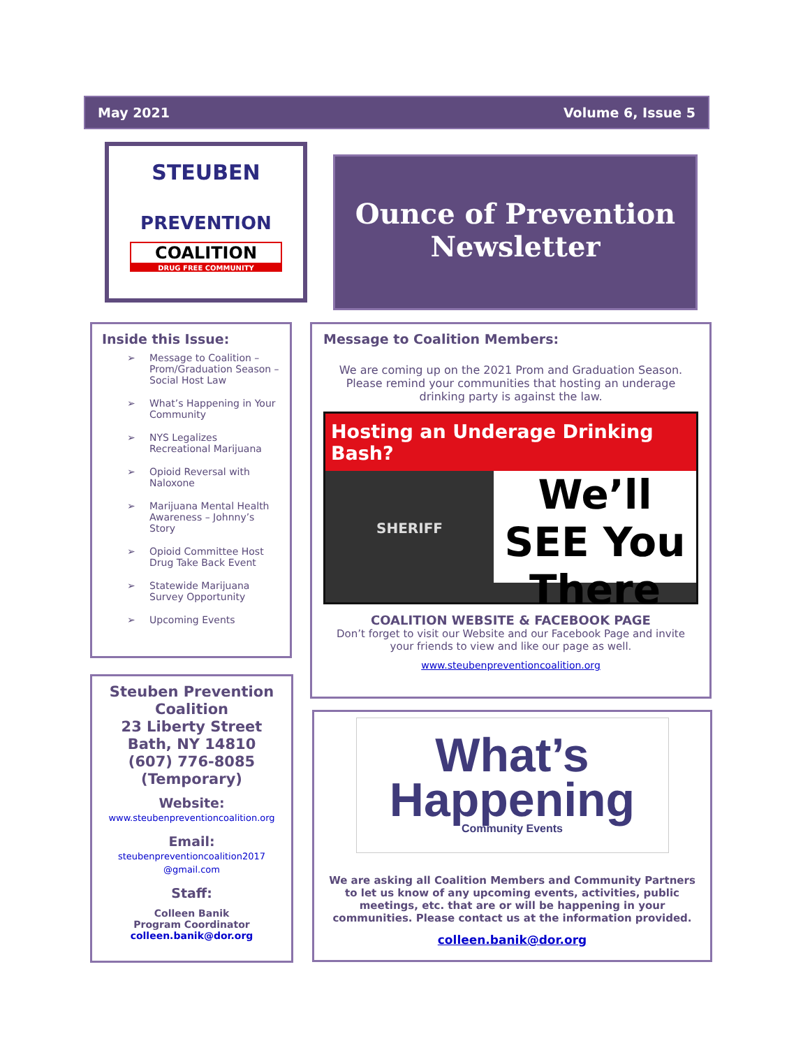May 2021 Volume 6, Issue 5
STEUBEN
PREVENTION
COALITION
DRUG FREE COMMUNITY
Ounce of Prevention Newsletter
Inside this Issue:
➢ Message to Coalition – Prom/Graduation Season – Social Host Law
➢ What’s Happening in Your Community
➢ NYS Legalizes Recreational Marijuana
➢ Opioid Reversal with Naloxone
➢ Marijuana Mental Health Awareness – Johnny’s Story
➢ Opioid Committee Host Drug Take Back Event
➢ Statewide Marijuana Survey Opportunity
➢ Upcoming Events
Steuben Prevention Coalition
23 Liberty Street
Bath, NY 14810
(607) 776-8085
(Temporary)
Website:
www.steubenpreventioncoalition.org
Email:
steubenpreventioncoalition2017
@gmail.com
Staff:
Colleen Banik
Program Coordinator
colleen.banik@dor.org
Message to Coalition Members:
We are coming up on the 2021 Prom and Graduation Season. Please remind your communities that hosting an underage drinking party is against the law.
Hosting an Underage Drinking Bash?
We’ll SEE You There
SHERIFF
COALITION WEBSITE & FACEBOOK PAGE
Don’t forget to visit our Website and our Facebook Page and invite your friends to view and like our page as well.
www.steubenpreventioncoalition.org
What’s
Happening
Community Events
We are asking all Coalition Members and Community Partners to let us know of any upcoming events, activities, public meetings, etc. that are or will be happening in your communities. Please contact us at the information provided.
colleen.banik@dor.org